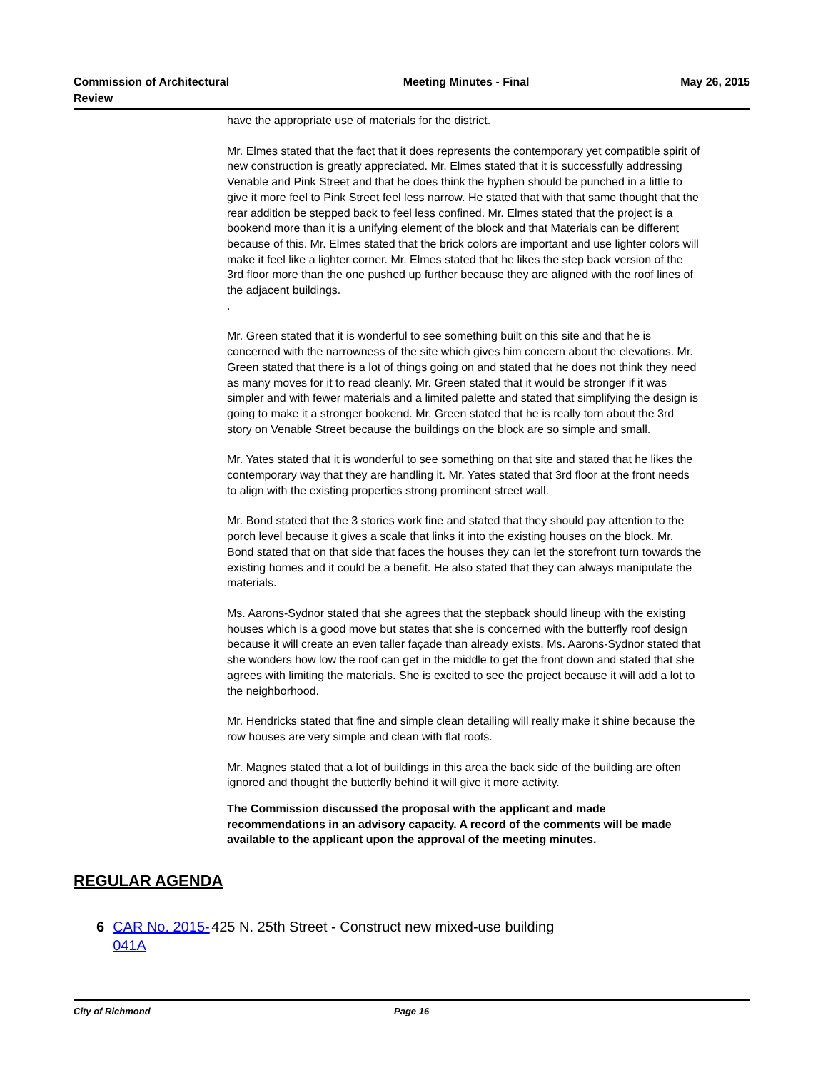Commission of Architectural Review
Meeting Minutes - Final May 26, 2015
have the appropriate use of materials for the district.
Mr. Elmes stated that the fact that it does represents the contemporary yet compatible spirit of new construction is greatly appreciated. Mr. Elmes stated that it is successfully addressing Venable and Pink Street and that he does think the hyphen should be punched in a little to give it more feel to Pink Street feel less narrow. He stated that with that same thought that the rear addition be stepped back to feel less confined. Mr. Elmes stated that the project is a bookend more than it is a unifying element of the block and that Materials can be different because of this. Mr. Elmes stated that the brick colors are important and use lighter colors will make it feel like a lighter corner. Mr. Elmes stated that he likes the step back version of the 3rd floor more than the one pushed up further because they are aligned with the roof lines of the adjacent buildings.
.
Mr. Green stated that it is wonderful to see something built on this site and that he is concerned with the narrowness of the site which gives him concern about the elevations. Mr. Green stated that there is a lot of things going on and stated that he does not think they need as many moves for it to read cleanly. Mr. Green stated that it would be stronger if it was simpler and with fewer materials and a limited palette and stated that simplifying the design is going to make it a stronger bookend. Mr. Green stated that he is really torn about the 3rd story on Venable Street because the buildings on the block are so simple and small.
Mr. Yates stated that it is wonderful to see something on that site and stated that he likes the contemporary way that they are handling it. Mr. Yates stated that 3rd floor at the front needs to align with the existing properties strong prominent street wall.
Mr. Bond stated that the 3 stories work fine and stated that they should pay attention to the porch level because it gives a scale that links it into the existing houses on the block. Mr. Bond stated that on that side that faces the houses they can let the storefront turn towards the existing homes and it could be a benefit. He also stated that they can always manipulate the materials.
Ms. Aarons-Sydnor stated that she agrees that the stepback should lineup with the existing houses which is a good move but states that she is concerned with the butterfly roof design because it will create an even taller façade than already exists. Ms. Aarons-Sydnor stated that she wonders how low the roof can get in the middle to get the front down and stated that she agrees with limiting the materials. She is excited to see the project because it will add a lot to the neighborhood.
Mr. Hendricks stated that fine and simple clean detailing will really make it shine because the row houses are very simple and clean with flat roofs.
Mr. Magnes stated that a lot of buildings in this area the back side of the building are often ignored and thought the butterfly behind it will give it more activity.
The Commission discussed the proposal with the applicant and made recommendations in an advisory capacity. A record of the comments will be made available to the applicant upon the approval of the meeting minutes.
REGULAR AGENDA
6 CAR No. 2015-041A 425 N. 25th Street - Construct new mixed-use building
City of Richmond Page 16